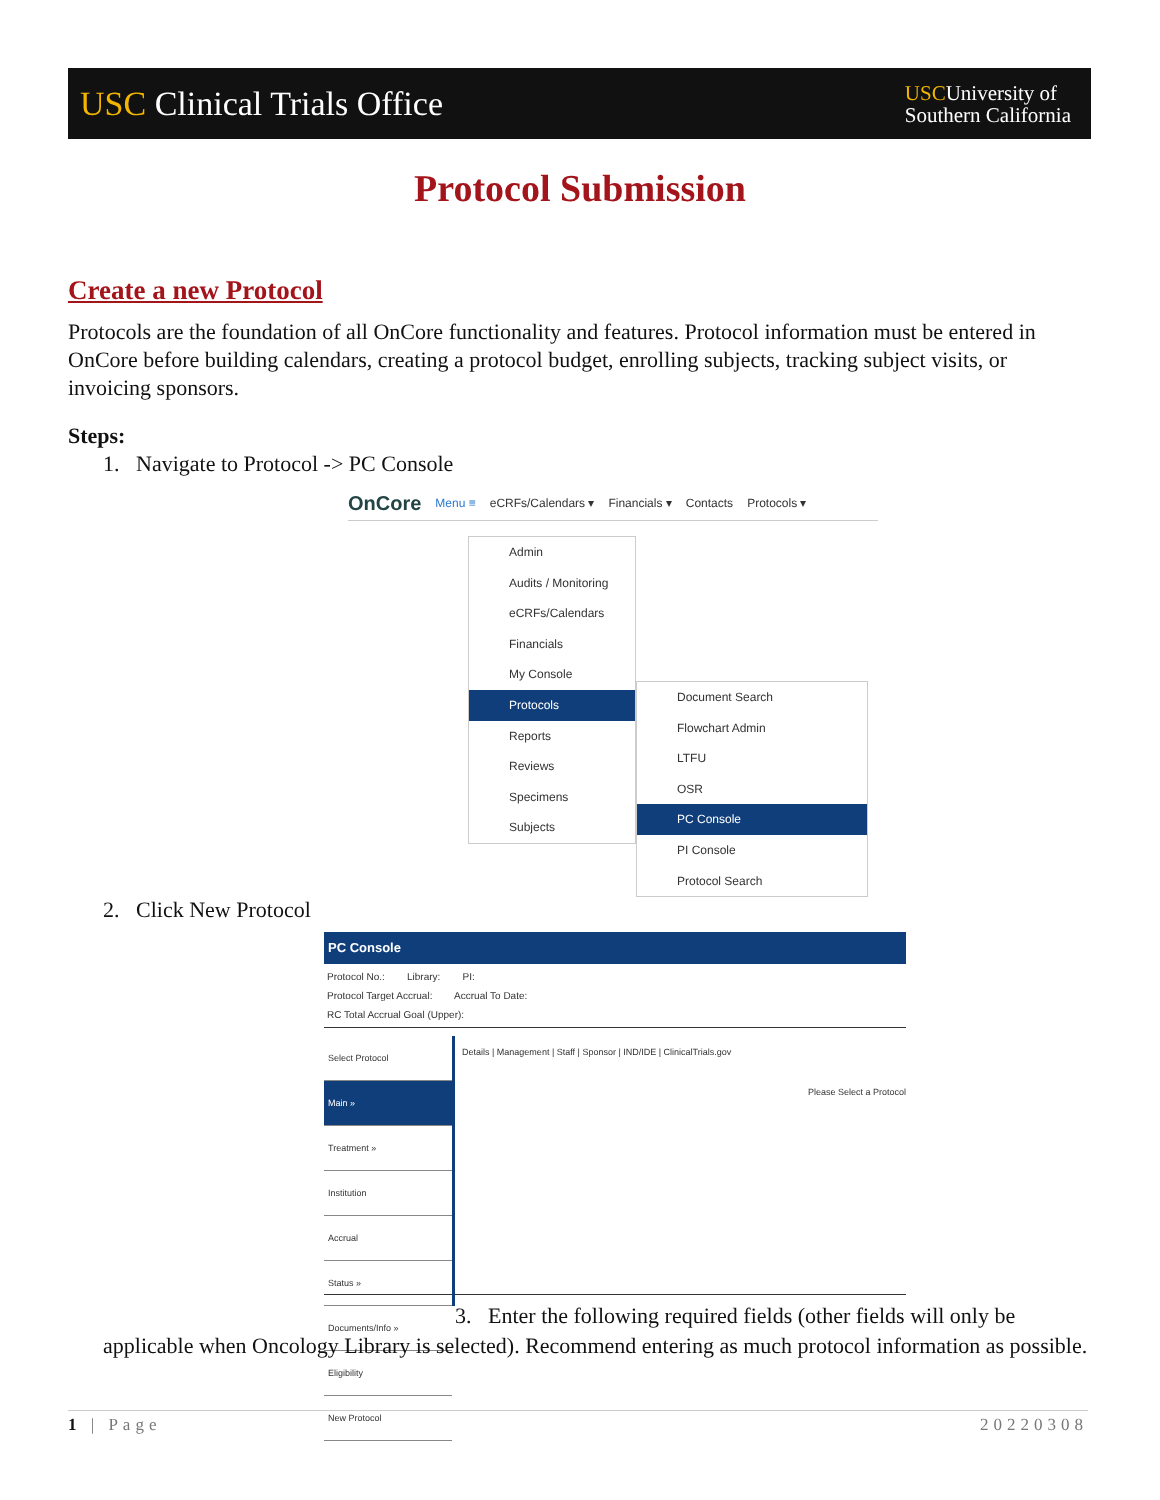USC Clinical Trials Office
USCUniversity of
Southern California
Protocol Submission
Create a new Protocol
Protocols are the foundation of all OnCore functionality and features. Protocol information must be entered in OnCore before building calendars, creating a protocol budget, enrolling subjects, tracking subject visits, or invoicing sponsors.
Steps:
1. Navigate to Protocol -> PC Console
OnCore Menu ≡ eCRFs/Calendars ▾ Financials ▾ Contacts Protocols ▾
Admin
Audits / Monitoring
eCRFs/Calendars
Financials
My Console
Protocols
Reports
Reviews
Specimens
Subjects
Document Search
Flowchart Admin
LTFU
OSR
PC Console
PI Console
Protocol Search
2. Click New Protocol
PC Console
Protocol No.: Library: PI:
Protocol Target Accrual: Accrual To Date:
RC Total Accrual Goal (Upper):
Select Protocol
Main »
Treatment »
Institution
Accrual
Status »
Documents/Info »
Eligibility
New Protocol
Details | Management | Staff | Sponsor | IND/IDE | ClinicalTrials.gov
Please Select a Protocol
3. Enter the following required fields (other fields will only be applicable when Oncology Library is selected). Recommend entering as much protocol information as possible.
1 | Page 20220308